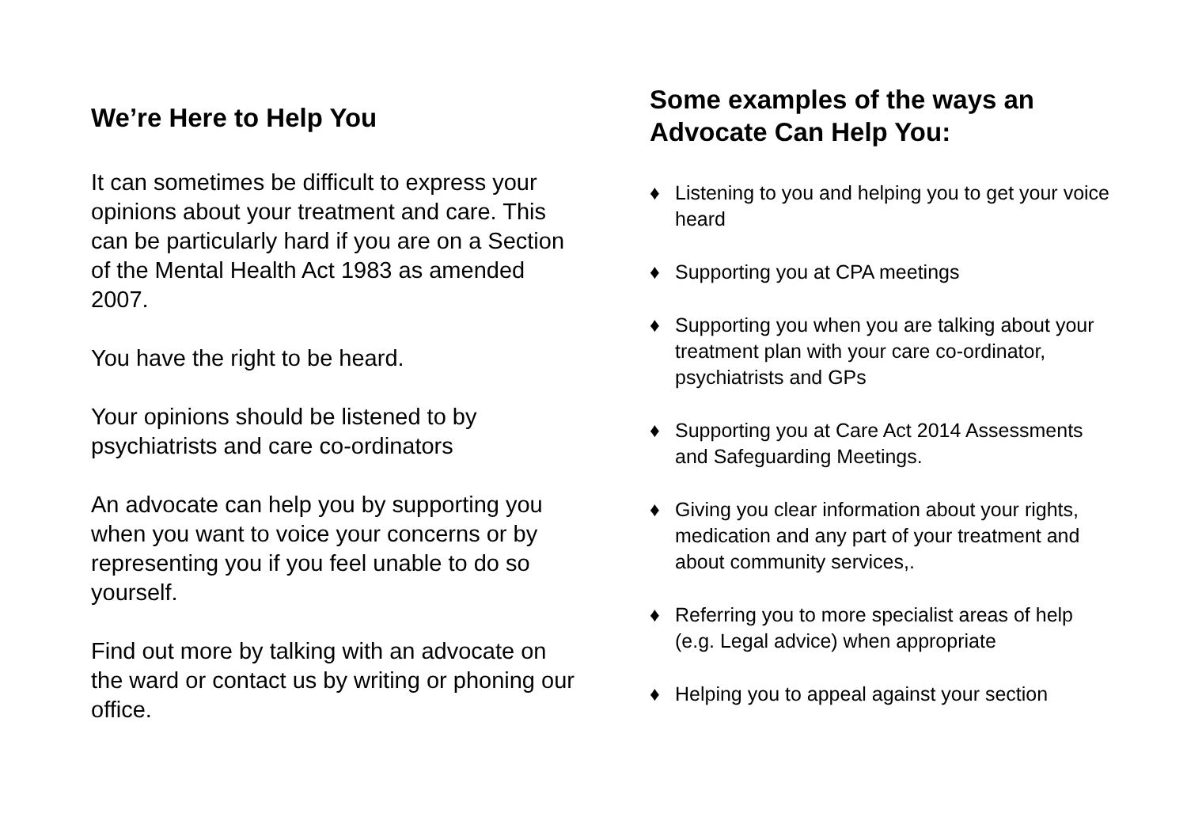We’re Here to Help You
It can sometimes be difficult to express your opinions about your treatment and care. This can be particularly hard if you are on a Section of the Mental Health Act 1983 as amended 2007.
You have the right to be heard.
Your opinions should be listened to by psychiatrists and care co-ordinators
An advocate can help you by supporting you when you want to voice your concerns or by representing you if you feel unable to do so yourself.
Find out more by talking with an advocate on the ward or contact us by writing or phoning our office.
Some examples of the ways an Advocate Can Help You:
♦ Listening to you and helping you to get your voice heard
♦ Supporting you at CPA meetings
♦ Supporting you when you are talking about your treatment plan with your care co-ordinator, psychiatrists and GPs
♦ Supporting you at Care Act 2014 Assessments and Safeguarding Meetings.
♦ Giving you clear information about your rights, medication and any part of your treatment and about community services,.
♦ Referring you to more specialist areas of help (e.g. Legal advice) when appropriate
♦ Helping you to appeal against your section